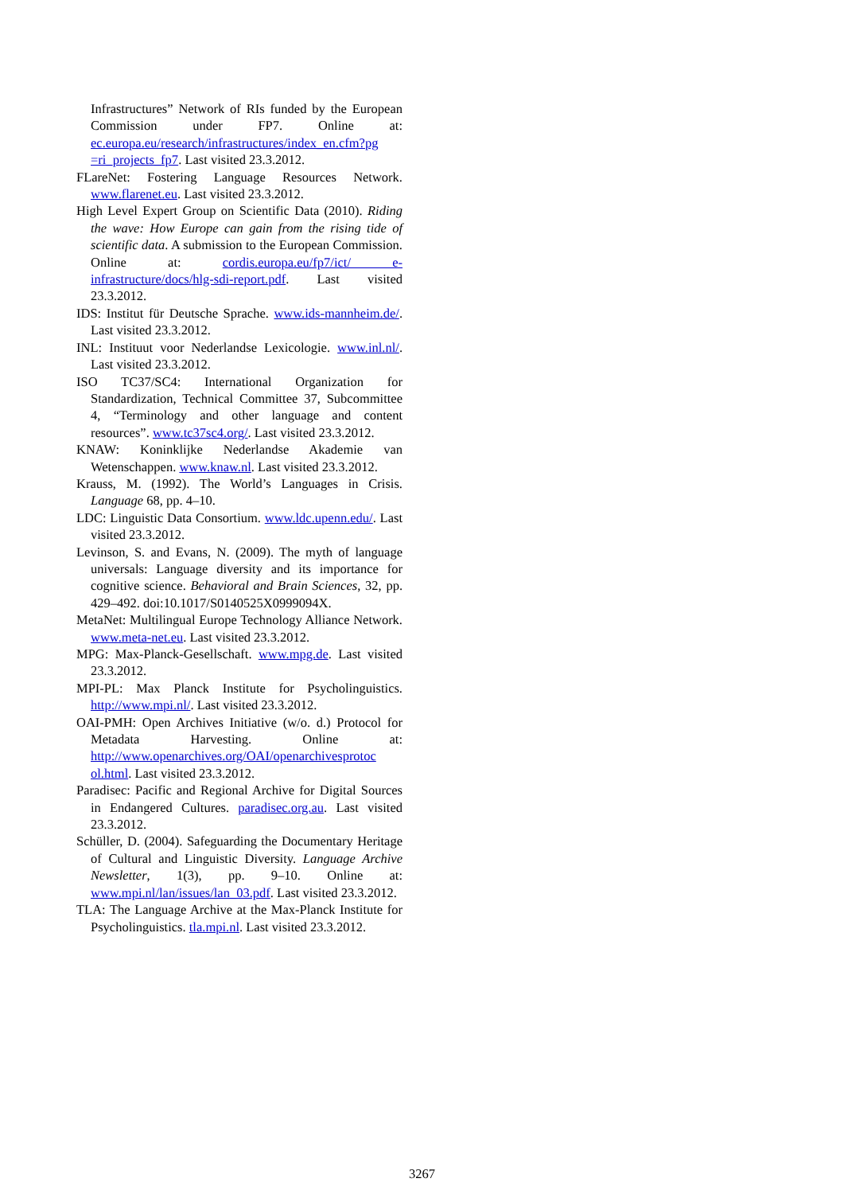Infrastructures” Network of RIs funded by the European Commission under FP7. Online at: ec.europa.eu/research/infrastructures/index_en.cfm?pg =ri_projects_fp7. Last visited 23.3.2012.
FLareNet: Fostering Language Resources Network. www.flarenet.eu. Last visited 23.3.2012.
High Level Expert Group on Scientific Data (2010). Riding the wave: How Europe can gain from the rising tide of scientific data. A submission to the European Commission. Online at: cordis.europa.eu/fp7/ict/ e-infrastructure/docs/hlg-sdi-report.pdf. Last visited 23.3.2012.
IDS: Institut für Deutsche Sprache. www.ids-mannheim.de/. Last visited 23.3.2012.
INL: Instituut voor Nederlandse Lexicologie. www.inl.nl/. Last visited 23.3.2012.
ISO TC37/SC4: International Organization for Standardization, Technical Committee 37, Subcommittee 4, “Terminology and other language and content resources”. www.tc37sc4.org/. Last visited 23.3.2012.
KNAW: Koninklijke Nederlandse Akademie van Wetenschappen. www.knaw.nl. Last visited 23.3.2012.
Krauss, M. (1992). The World’s Languages in Crisis. Language 68, pp. 4–10.
LDC: Linguistic Data Consortium. www.ldc.upenn.edu/. Last visited 23.3.2012.
Levinson, S. and Evans, N. (2009). The myth of language universals: Language diversity and its importance for cognitive science. Behavioral and Brain Sciences, 32, pp. 429–492. doi:10.1017/S0140525X0999094X.
MetaNet: Multilingual Europe Technology Alliance Network. www.meta-net.eu. Last visited 23.3.2012.
MPG: Max-Planck-Gesellschaft. www.mpg.de. Last visited 23.3.2012.
MPI-PL: Max Planck Institute for Psycholinguistics. http://www.mpi.nl/. Last visited 23.3.2012.
OAI-PMH: Open Archives Initiative (w/o. d.) Protocol for Metadata Harvesting. Online at: http://www.openarchives.org/OAI/openarchivesprotoc ol.html. Last visited 23.3.2012.
Paradisec: Pacific and Regional Archive for Digital Sources in Endangered Cultures. paradisec.org.au. Last visited 23.3.2012.
Schüller, D. (2004). Safeguarding the Documentary Heritage of Cultural and Linguistic Diversity. Language Archive Newsletter, 1(3), pp. 9–10. Online at: www.mpi.nl/lan/issues/lan_03.pdf. Last visited 23.3.2012.
TLA: The Language Archive at the Max-Planck Institute for Psycholinguistics. tla.mpi.nl. Last visited 23.3.2012.
3267